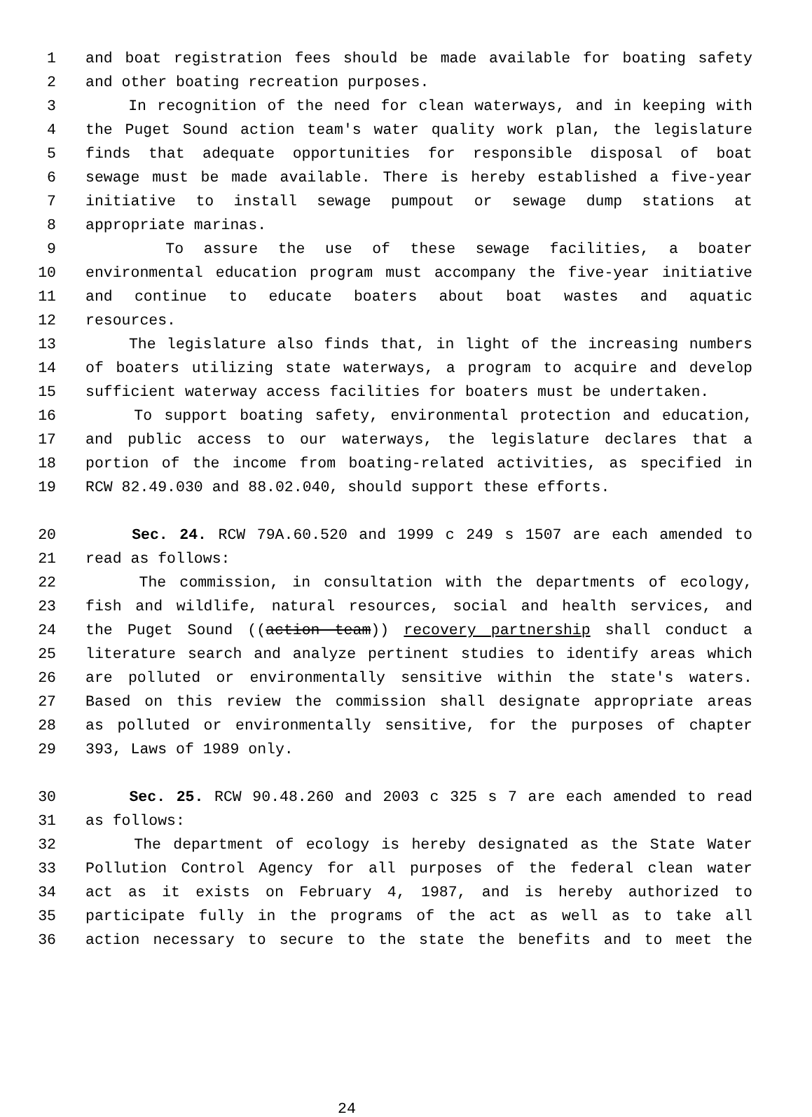1 and boat registration fees should be made available for boating safety
2 and other boating recreation purposes.
3 In recognition of the need for clean waterways, and in keeping with
4 the Puget Sound action team's water quality work plan, the legislature
5 finds that adequate opportunities for responsible disposal of boat
6 sewage must be made available. There is hereby established a five-year
7 initiative to install sewage pumpout or sewage dump stations at
8 appropriate marinas.
9 To assure the use of these sewage facilities, a boater
10 environmental education program must accompany the five-year initiative
11 and continue to educate boaters about boat wastes and aquatic
12 resources.
13 The legislature also finds that, in light of the increasing numbers
14 of boaters utilizing state waterways, a program to acquire and develop
15 sufficient waterway access facilities for boaters must be undertaken.
16 To support boating safety, environmental protection and education,
17 and public access to our waterways, the legislature declares that a
18 portion of the income from boating-related activities, as specified in
19 RCW 82.49.030 and 88.02.040, should support these efforts.
20 Sec. 24. RCW 79A.60.520 and 1999 c 249 s 1507 are each amended to
21 read as follows:
22 The commission, in consultation with the departments of ecology,
23 fish and wildlife, natural resources, social and health services, and
24 the Puget Sound ((action team)) recovery partnership shall conduct a
25 literature search and analyze pertinent studies to identify areas which
26 are polluted or environmentally sensitive within the state's waters.
27 Based on this review the commission shall designate appropriate areas
28 as polluted or environmentally sensitive, for the purposes of chapter
29 393, Laws of 1989 only.
30 Sec. 25. RCW 90.48.260 and 2003 c 325 s 7 are each amended to read
31 as follows:
32 The department of ecology is hereby designated as the State Water
33 Pollution Control Agency for all purposes of the federal clean water
34 act as it exists on February 4, 1987, and is hereby authorized to
35 participate fully in the programs of the act as well as to take all
36 action necessary to secure to the state the benefits and to meet the
24